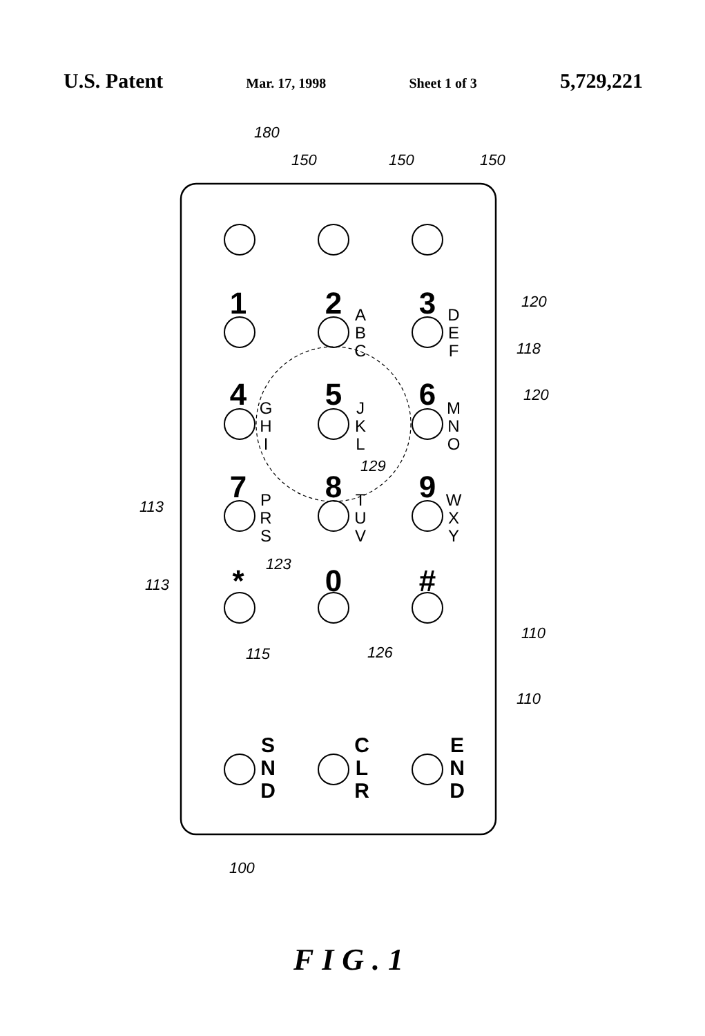U.S. Patent Mar. 17, 1998 Sheet 1 of 3 5,729,221
1
2
3
4
5
6
7
8
9
*
0
#
A
B
C
D
E
F
G
H
I
J
K
L
M
N
O
P
R
S
T
U
V
W
X
Y
S
N
D
C
L
R
E
N
D
180
150
150
150
120
118
120
129
113
123
113
115
126
110
110
100
FIG.1